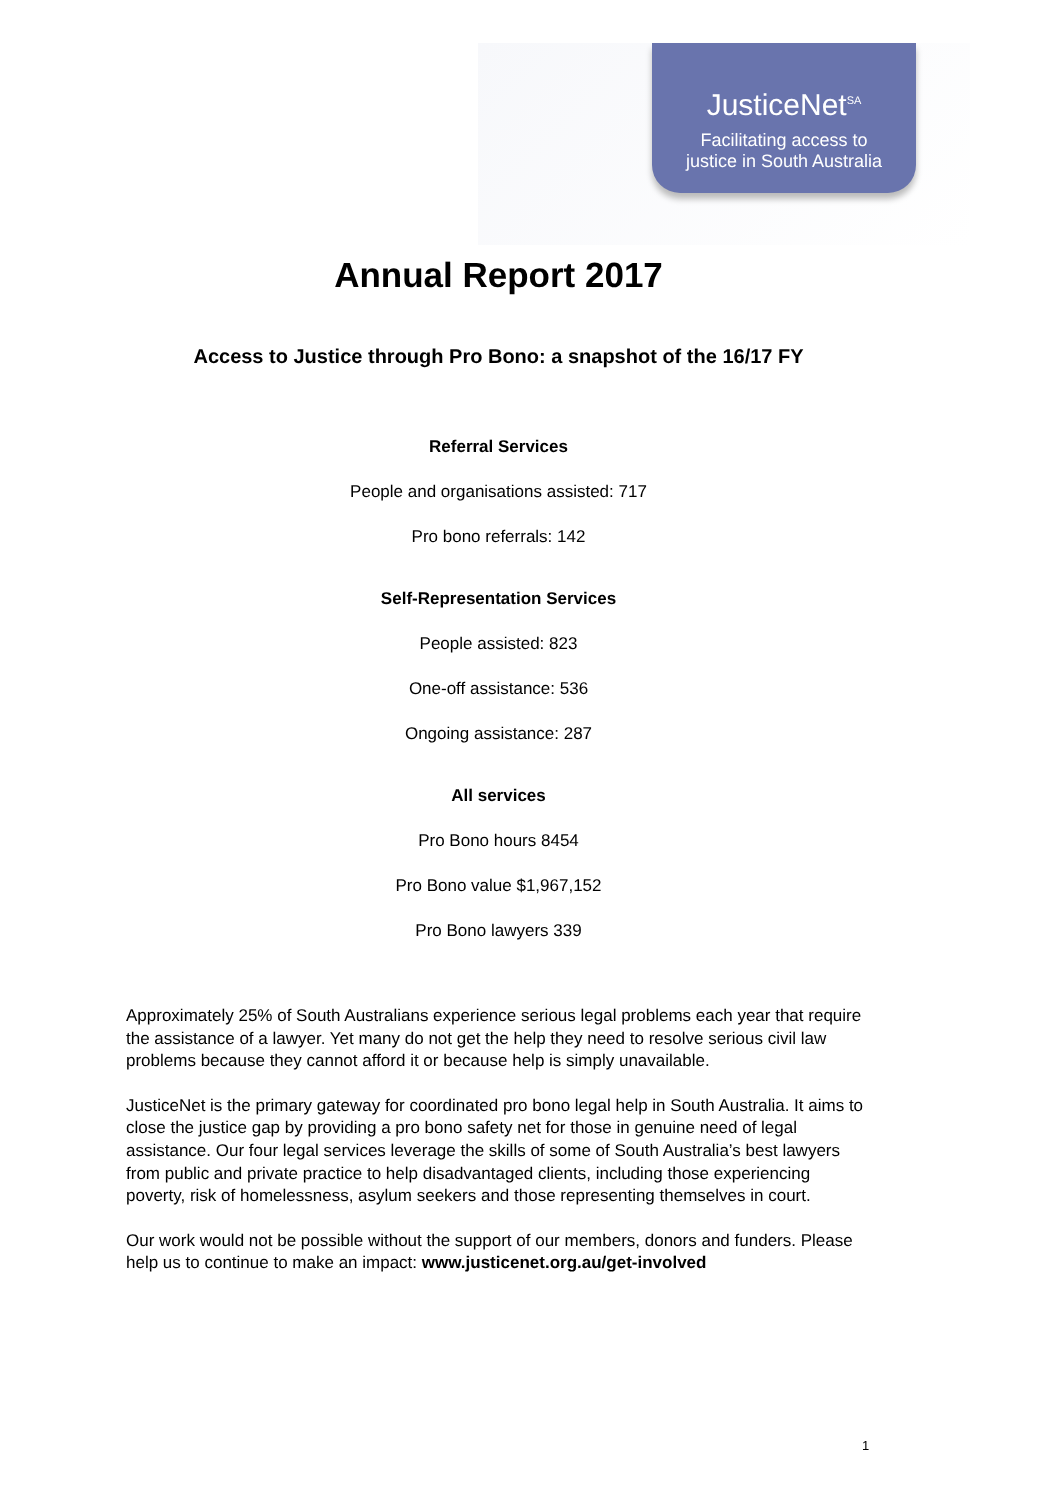JusticeNet<sup>SA</sup>
Facilitating access to
justice in South Australia
Annual Report 2017
Access to Justice through Pro Bono: a snapshot of the 16/17 FY
Referral Services
People and organisations assisted: 717
Pro bono referrals: 142
Self-Representation Services
People assisted: 823
One-off assistance: 536
Ongoing assistance: 287
All services
Pro Bono hours 8454
Pro Bono value $1,967,152
Pro Bono lawyers 339
Approximately 25% of South Australians experience serious legal problems each year that require the assistance of a lawyer. Yet many do not get the help they need to resolve serious civil law problems because they cannot afford it or because help is simply unavailable.
JusticeNet is the primary gateway for coordinated pro bono legal help in South Australia. It aims to close the justice gap by providing a pro bono safety net for those in genuine need of legal assistance. Our four legal services leverage the skills of some of South Australia’s best lawyers from public and private practice to help disadvantaged clients, including those experiencing poverty, risk of homelessness, asylum seekers and those representing themselves in court.
Our work would not be possible without the support of our members, donors and funders. Please help us to continue to make an impact: www.justicenet.org.au/get-involved
1